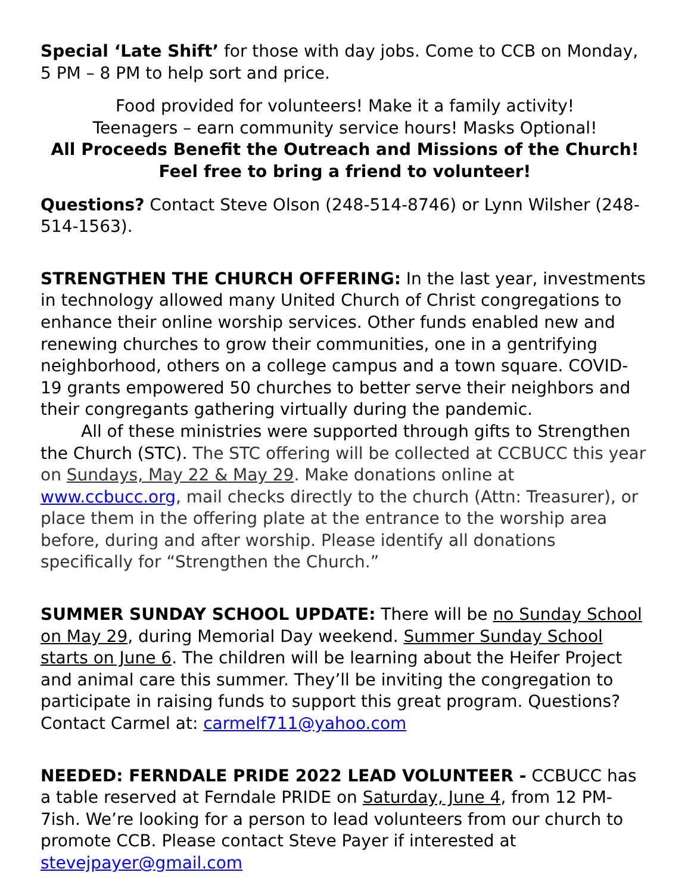Special ‘Late Shift’ for those with day jobs. Come to CCB on Monday, 5 PM – 8 PM to help sort and price.
Food provided for volunteers! Make it a family activity!
Teenagers – earn community service hours! Masks Optional!
All Proceeds Benefit the Outreach and Missions of the Church!
Feel free to bring a friend to volunteer!
Questions? Contact Steve Olson (248-514-8746) or Lynn Wilsher (248-514-1563).
STRENGTHEN THE CHURCH OFFERING: In the last year, investments in technology allowed many United Church of Christ congregations to enhance their online worship services. Other funds enabled new and renewing churches to grow their communities, one in a gentrifying neighborhood, others on a college campus and a town square. COVID-19 grants empowered 50 churches to better serve their neighbors and their congregants gathering virtually during the pandemic.
All of these ministries were supported through gifts to Strengthen the Church (STC). The STC offering will be collected at CCBUCC this year on Sundays, May 22 & May 29. Make donations online at www.ccbucc.org, mail checks directly to the church (Attn: Treasurer), or place them in the offering plate at the entrance to the worship area before, during and after worship. Please identify all donations specifically for “Strengthen the Church.”
SUMMER SUNDAY SCHOOL UPDATE: There will be no Sunday School on May 29, during Memorial Day weekend. Summer Sunday School starts on June 6. The children will be learning about the Heifer Project and animal care this summer. They’ll be inviting the congregation to participate in raising funds to support this great program. Questions? Contact Carmel at: carmelf711@yahoo.com
NEEDED: FERNDALE PRIDE 2022 LEAD VOLUNTEER - CCBUCC has a table reserved at Ferndale PRIDE on Saturday, June 4, from 12 PM-7ish. We’re looking for a person to lead volunteers from our church to promote CCB. Please contact Steve Payer if interested at stevejpayer@gmail.com